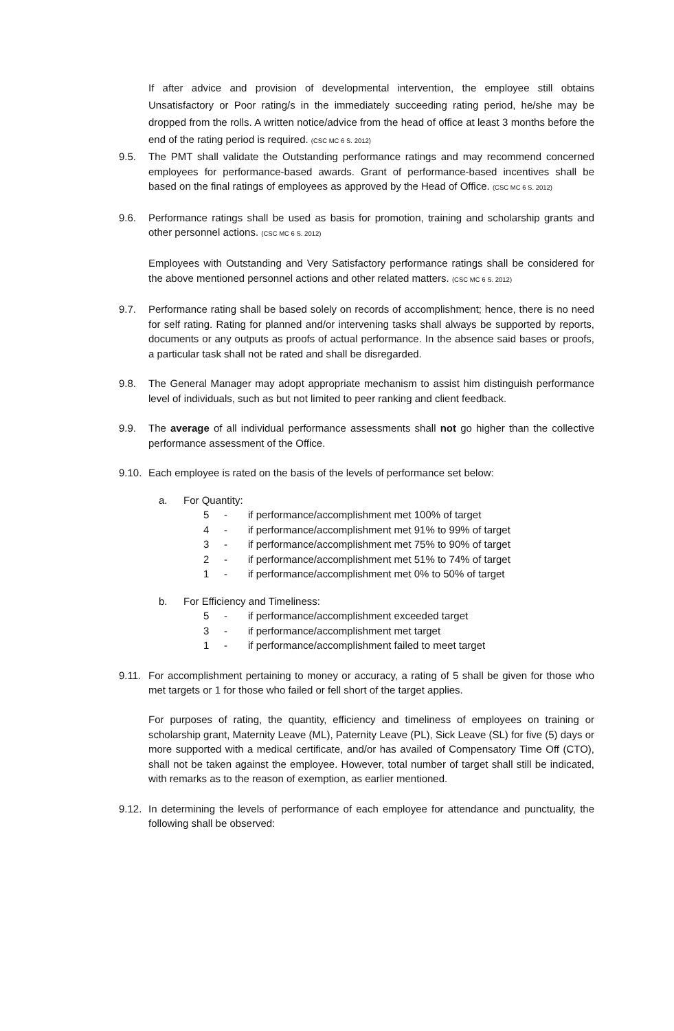If after advice and provision of developmental intervention, the employee still obtains Unsatisfactory or Poor rating/s in the immediately succeeding rating period, he/she may be dropped from the rolls. A written notice/advice from the head of office at least 3 months before the end of the rating period is required. (CSC MC 6 S. 2012)
9.5. The PMT shall validate the Outstanding performance ratings and may recommend concerned employees for performance-based awards. Grant of performance-based incentives shall be based on the final ratings of employees as approved by the Head of Office. (CSC MC 6 S. 2012)
9.6. Performance ratings shall be used as basis for promotion, training and scholarship grants and other personnel actions. (CSC MC 6 S. 2012)
Employees with Outstanding and Very Satisfactory performance ratings shall be considered for the above mentioned personnel actions and other related matters. (CSC MC 6 S. 2012)
9.7. Performance rating shall be based solely on records of accomplishment; hence, there is no need for self rating. Rating for planned and/or intervening tasks shall always be supported by reports, documents or any outputs as proofs of actual performance. In the absence said bases or proofs, a particular task shall not be rated and shall be disregarded.
9.8. The General Manager may adopt appropriate mechanism to assist him distinguish performance level of individuals, such as but not limited to peer ranking and client feedback.
9.9. The average of all individual performance assessments shall not go higher than the collective performance assessment of the Office.
9.10.
Each employee is rated on the basis of the levels of performance set below:
a. For Quantity:
5 - if performance/accomplishment met 100% of target
4 - if performance/accomplishment met 91% to 99% of target
3 - if performance/accomplishment met 75% to 90% of target
2 - if performance/accomplishment met 51% to 74% of target
1 - if performance/accomplishment met 0% to 50% of target
b. For Efficiency and Timeliness:
5 - if performance/accomplishment exceeded target
3 - if performance/accomplishment met target
1 - if performance/accomplishment failed to meet target
9.11.
For accomplishment pertaining to money or accuracy, a rating of 5 shall be given for those who met targets or 1 for those who failed or fell short of the target applies.
For purposes of rating, the quantity, efficiency and timeliness of employees on training or scholarship grant, Maternity Leave (ML), Paternity Leave (PL), Sick Leave (SL) for five (5) days or more supported with a medical certificate, and/or has availed of Compensatory Time Off (CTO), shall not be taken against the employee. However, total number of target shall still be indicated, with remarks as to the reason of exemption, as earlier mentioned.
9.12.
In determining the levels of performance of each employee for attendance and punctuality, the following shall be observed: